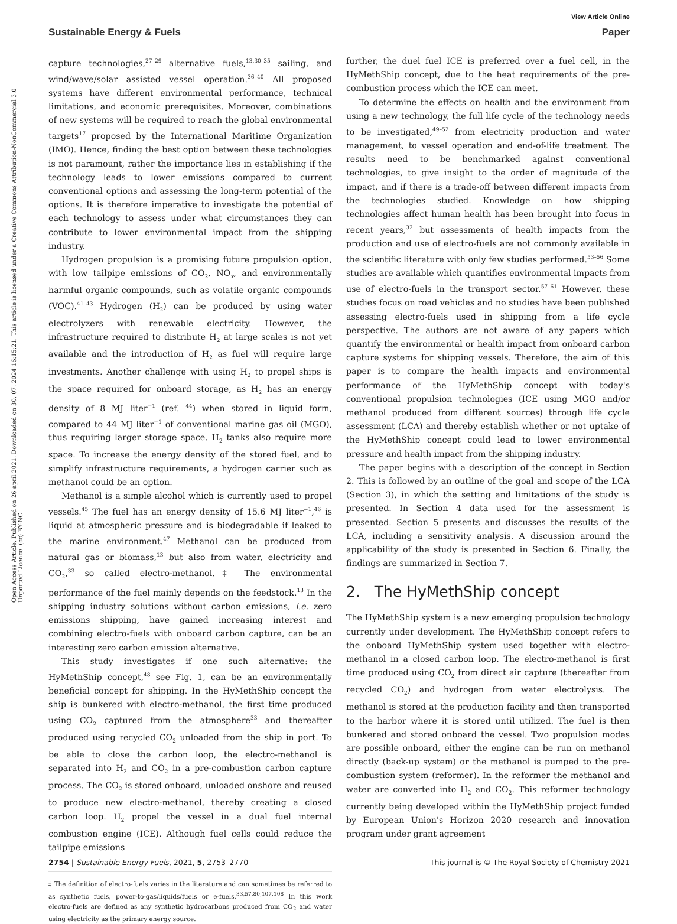View Article Online
Sustainable Energy & Fuels Paper
Open Access Article. Published on 26 april 2021. Downloaded on 30. 07. 2024 16:15:21. This article is licensed under a Creative Commons Attribution-NonCommercial 3.0 Unported Licence. (cc) BY-NC
capture technologies,<sup>27–29</sup> alternative fuels,<sup>13,30–35</sup> sailing, and wind/wave/solar assisted vessel operation.<sup>36–40</sup> All proposed systems have different environmental performance, technical limitations, and economic prerequisites. Moreover, combinations of new systems will be required to reach the global environmental targets<sup>17</sup> proposed by the International Maritime Organization (IMO). Hence, finding the best option between these technologies is not paramount, rather the importance lies in establishing if the technology leads to lower emissions compared to current conventional options and assessing the long-term potential of the options. It is therefore imperative to investigate the potential of each technology to assess under what circumstances they can contribute to lower environmental impact from the shipping industry.
Hydrogen propulsion is a promising future propulsion option, with low tailpipe emissions of CO<sub>2</sub>, NO<sub>x</sub>, and environmentally harmful organic compounds, such as volatile organic compounds (VOC).<sup>41–43</sup> Hydrogen (H<sub>2</sub>) can be produced by using water electrolyzers with renewable electricity. However, the infrastructure required to distribute H<sub>2</sub> at large scales is not yet available and the introduction of H<sub>2</sub> as fuel will require large investments. Another challenge with using H<sub>2</sub> to propel ships is the space required for onboard storage, as H<sub>2</sub> has an energy density of 8 MJ liter<sup>−1</sup> (ref. <sup>44</sup>) when stored in liquid form, compared to 44 MJ liter<sup>−1</sup> of conventional marine gas oil (MGO), thus requiring larger storage space. H<sub>2</sub> tanks also require more space. To increase the energy density of the stored fuel, and to simplify infrastructure requirements, a hydrogen carrier such as methanol could be an option.
Methanol is a simple alcohol which is currently used to propel vessels.<sup>45</sup> The fuel has an energy density of 15.6 MJ liter<sup>−1</sup>,<sup>46</sup> is liquid at atmospheric pressure and is biodegradable if leaked to the marine environment.<sup>47</sup> Methanol can be produced from natural gas or biomass,<sup>13</sup> but also from water, electricity and CO<sub>2</sub>,<sup>33</sup> so called electro-methanol.‡ The environmental performance of the fuel mainly depends on the feedstock.<sup>13</sup> In the shipping industry solutions without carbon emissions, i.e. zero emissions shipping, have gained increasing interest and combining electro-fuels with onboard carbon capture, can be an interesting zero carbon emission alternative.
This study investigates if one such alternative: the HyMethShip concept,<sup>48</sup> see Fig. 1, can be an environmentally beneficial concept for shipping. In the HyMethShip concept the ship is bunkered with electro-methanol, the first time produced using CO<sub>2</sub> captured from the atmosphere<sup>33</sup> and thereafter produced using recycled CO<sub>2</sub> unloaded from the ship in port. To be able to close the carbon loop, the electro-methanol is separated into H<sub>2</sub> and CO<sub>2</sub> in a pre-combustion carbon capture process. The CO<sub>2</sub> is stored onboard, unloaded onshore and reused to produce new electro-methanol, thereby creating a closed carbon loop. H<sub>2</sub> propel the vessel in a dual fuel internal combustion engine (ICE). Although fuel cells could reduce the tailpipe emissions
‡ The definition of electro-fuels varies in the literature and can sometimes be referred to as synthetic fuels, power-to-gas/liquids/fuels or e-fuels.<sup>33,57,80,107,108</sup> In this work electro-fuels are defined as any synthetic hydrocarbons produced from CO<sub>2</sub> and water using electricity as the primary energy source.
further, the duel fuel ICE is preferred over a fuel cell, in the HyMethShip concept, due to the heat requirements of the pre-combustion process which the ICE can meet.
To determine the effects on health and the environment from using a new technology, the full life cycle of the technology needs to be investigated,<sup>49–52</sup> from electricity production and water management, to vessel operation and end-of-life treatment. The results need to be benchmarked against conventional technologies, to give insight to the order of magnitude of the impact, and if there is a trade-off between different impacts from the technologies studied. Knowledge on how shipping technologies affect human health has been brought into focus in recent years,<sup>32</sup> but assessments of health impacts from the production and use of electro-fuels are not commonly available in the scientific literature with only few studies performed.<sup>53–56</sup> Some studies are available which quantifies environmental impacts from use of electro-fuels in the transport sector.<sup>57–61</sup> However, these studies focus on road vehicles and no studies have been published assessing electro-fuels used in shipping from a life cycle perspective. The authors are not aware of any papers which quantify the environmental or health impact from onboard carbon capture systems for shipping vessels. Therefore, the aim of this paper is to compare the health impacts and environmental performance of the HyMethShip concept with today's conventional propulsion technologies (ICE using MGO and/or methanol produced from different sources) through life cycle assessment (LCA) and thereby establish whether or not uptake of the HyMethShip concept could lead to lower environmental pressure and health impact from the shipping industry.
The paper begins with a description of the concept in Section 2. This is followed by an outline of the goal and scope of the LCA (Section 3), in which the setting and limitations of the study is presented. In Section 4 data used for the assessment is presented. Section 5 presents and discusses the results of the LCA, including a sensitivity analysis. A discussion around the applicability of the study is presented in Section 6. Finally, the findings are summarized in Section 7.
2. The HyMethShip concept
The HyMethShip system is a new emerging propulsion technology currently under development. The HyMethShip concept refers to the onboard HyMethShip system used together with electro-methanol in a closed carbon loop. The electro-methanol is first time produced using CO<sub>2</sub> from direct air capture (thereafter from recycled CO<sub>2</sub>) and hydrogen from water electrolysis. The methanol is stored at the production facility and then transported to the harbor where it is stored until utilized. The fuel is then bunkered and stored onboard the vessel. Two propulsion modes are possible onboard, either the engine can be run on methanol directly (back-up system) or the methanol is pumped to the pre-combustion system (reformer). In the reformer the methanol and water are converted into H<sub>2</sub> and CO<sub>2</sub>. This reformer technology currently being developed within the HyMethShip project funded by European Union's Horizon 2020 research and innovation program under grant agreement
2754 | Sustainable Energy Fuels, 2021, 5, 2753–2770 This journal is © The Royal Society of Chemistry 2021